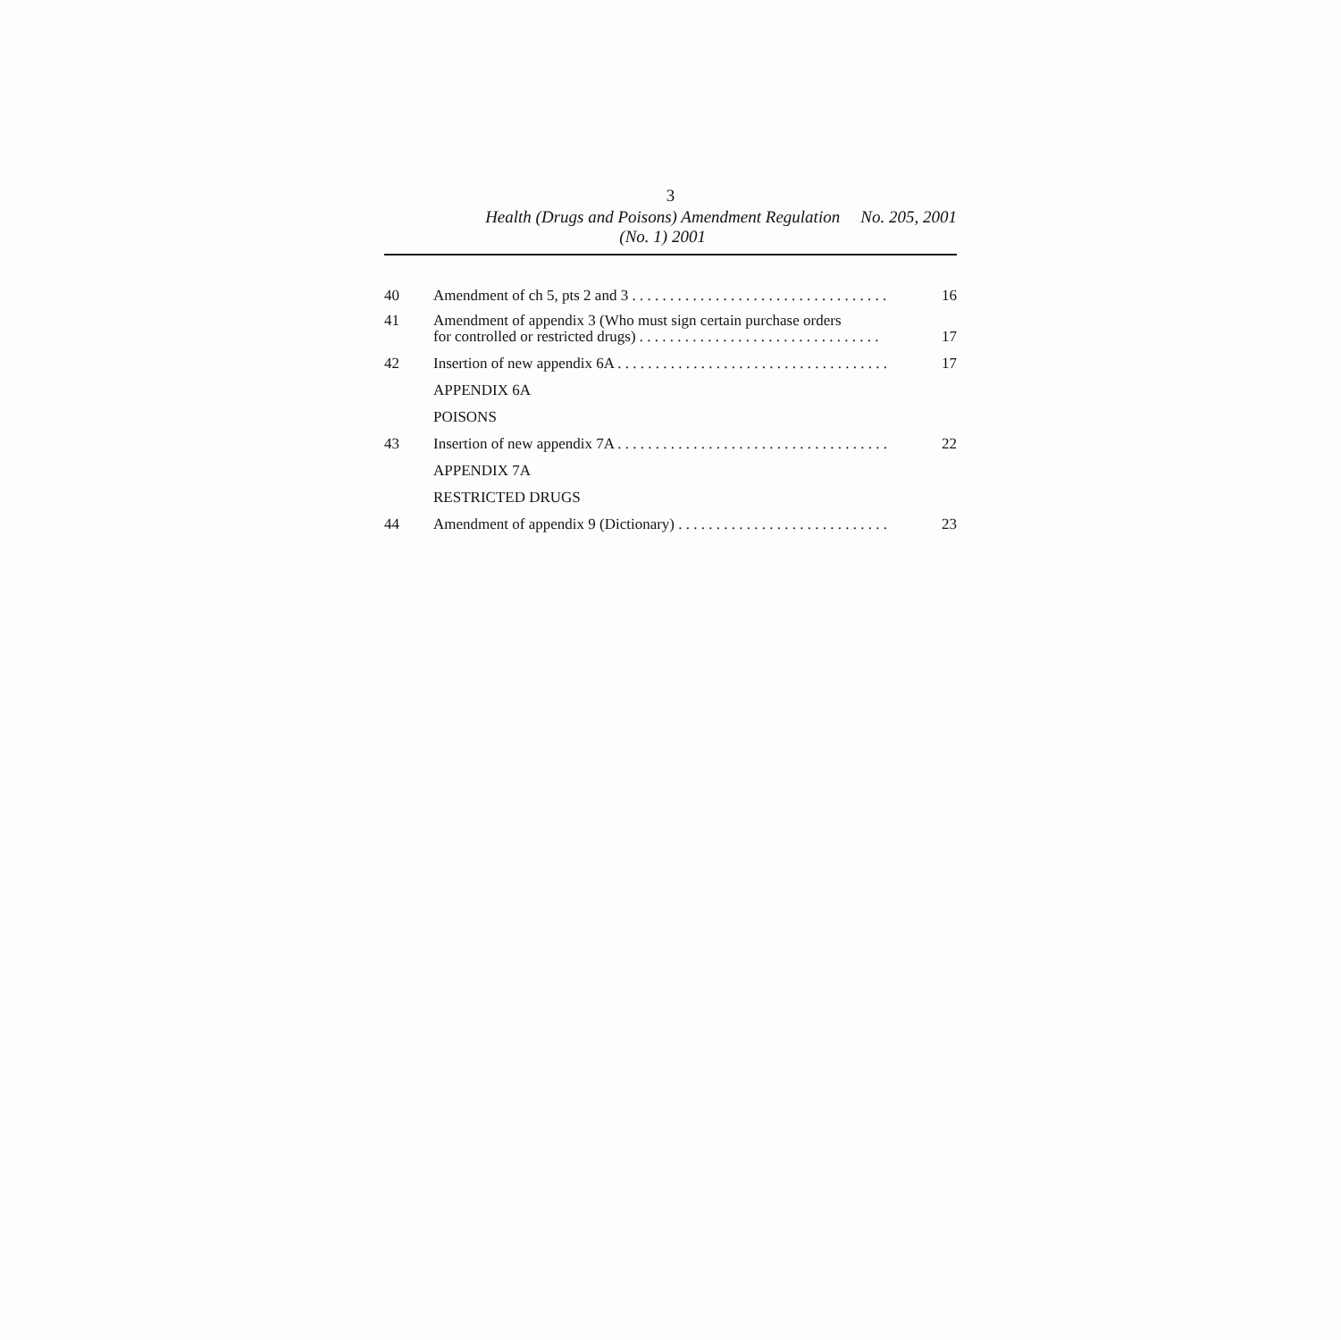3
Health (Drugs and Poisons) Amendment Regulation
(No. 1) 2001
No. 205, 2001
| 40 | Amendment of ch 5, pts 2 and 3 . . . . . . . . . . . . . . . . . . . . . . . . . . . . . . . . . . | 16 |
| 41 | Amendment of appendix 3 (Who must sign certain purchase orders for controlled or restricted drugs) . . . . . . . . . . . . . . . . . . . . . . . . . . . . . . . . | 17 |
| 42 | Insertion of new appendix 6A . . . . . . . . . . . . . . . . . . . . . . . . . . . . . . . . . . . . | 17 |
| | APPENDIX 6A | |
| | POISONS | |
| 43 | Insertion of new appendix 7A . . . . . . . . . . . . . . . . . . . . . . . . . . . . . . . . . . . . | 22 |
| | APPENDIX 7A | |
| | RESTRICTED DRUGS | |
| 44 | Amendment of appendix 9 (Dictionary) . . . . . . . . . . . . . . . . . . . . . . . . . . . . | 23 |